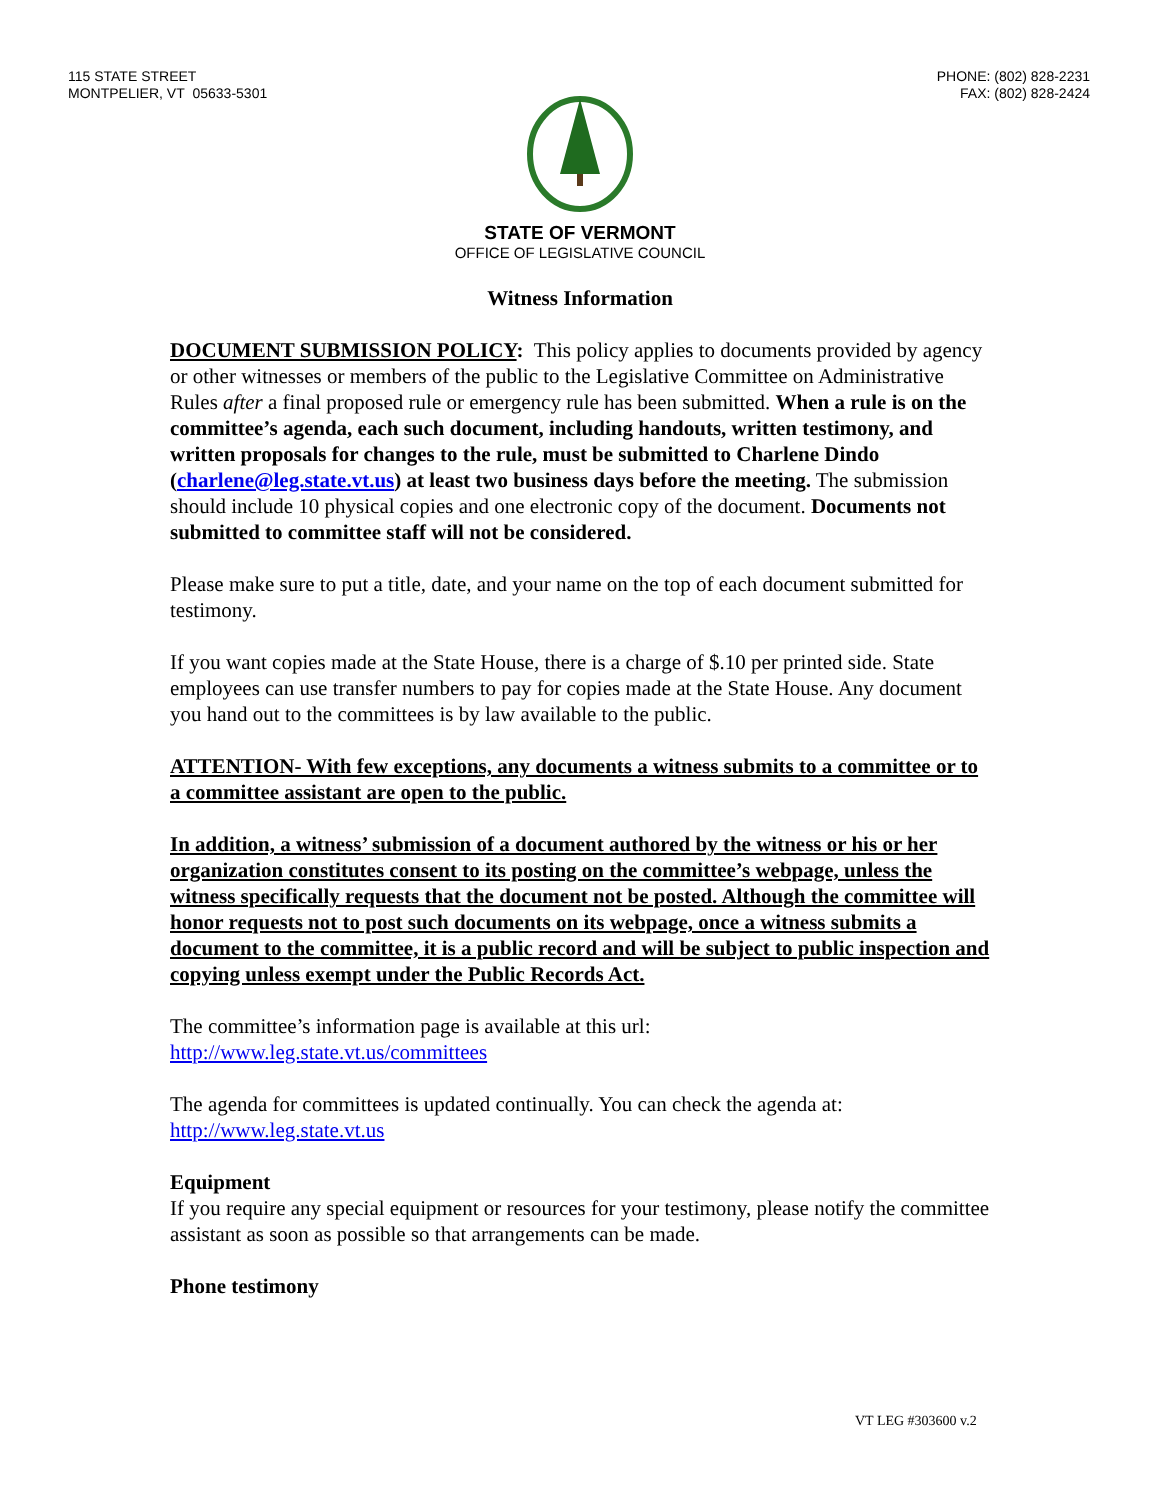115 STATE STREET
MONTPELIER, VT 05633-5301
PHONE: (802) 828-2231
FAX: (802) 828-2424
STATE OF VERMONT
OFFICE OF LEGISLATIVE COUNCIL
Witness Information
DOCUMENT SUBMISSION POLICY: This policy applies to documents provided by agency or other witnesses or members of the public to the Legislative Committee on Administrative Rules after a final proposed rule or emergency rule has been submitted. When a rule is on the committee’s agenda, each such document, including handouts, written testimony, and written proposals for changes to the rule, must be submitted to Charlene Dindo (charlene@leg.state.vt.us) at least two business days before the meeting. The submission should include 10 physical copies and one electronic copy of the document. Documents not submitted to committee staff will not be considered.
Please make sure to put a title, date, and your name on the top of each document submitted for testimony.
If you want copies made at the State House, there is a charge of $.10 per printed side. State employees can use transfer numbers to pay for copies made at the State House. Any document you hand out to the committees is by law available to the public.
ATTENTION- With few exceptions, any documents a witness submits to a committee or to a committee assistant are open to the public.
In addition, a witness’ submission of a document authored by the witness or his or her organization constitutes consent to its posting on the committee’s webpage, unless the witness specifically requests that the document not be posted. Although the committee will honor requests not to post such documents on its webpage, once a witness submits a document to the committee, it is a public record and will be subject to public inspection and copying unless exempt under the Public Records Act.
The committee’s information page is available at this url:
http://www.leg.state.vt.us/committees
The agenda for committees is updated continually. You can check the agenda at:
http://www.leg.state.vt.us
Equipment
If you require any special equipment or resources for your testimony, please notify the committee assistant as soon as possible so that arrangements can be made.
Phone testimony
VT LEG #303600 v.2